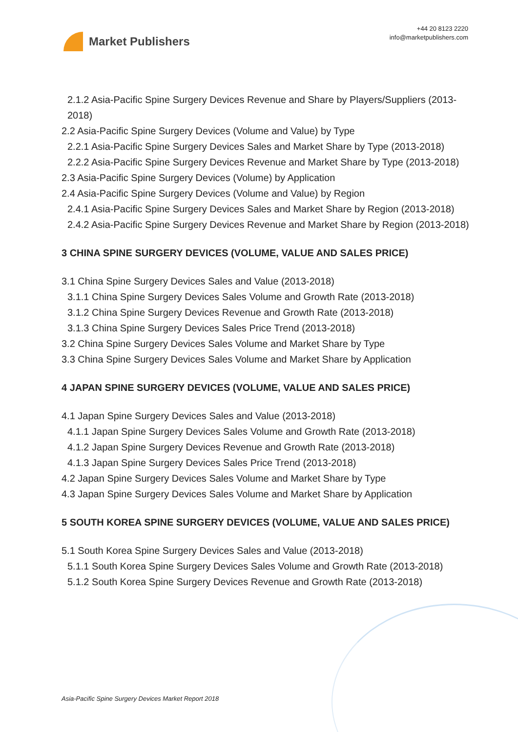Market Publishers
+44 20 8123 2220
info@marketpublishers.com
2.1.2 Asia-Pacific Spine Surgery Devices Revenue and Share by Players/Suppliers (2013-2018)
2.2 Asia-Pacific Spine Surgery Devices (Volume and Value) by Type
2.2.1 Asia-Pacific Spine Surgery Devices Sales and Market Share by Type (2013-2018)
2.2.2 Asia-Pacific Spine Surgery Devices Revenue and Market Share by Type (2013-2018)
2.3 Asia-Pacific Spine Surgery Devices (Volume) by Application
2.4 Asia-Pacific Spine Surgery Devices (Volume and Value) by Region
2.4.1 Asia-Pacific Spine Surgery Devices Sales and Market Share by Region (2013-2018)
2.4.2 Asia-Pacific Spine Surgery Devices Revenue and Market Share by Region (2013-2018)
3 CHINA SPINE SURGERY DEVICES (VOLUME, VALUE AND SALES PRICE)
3.1 China Spine Surgery Devices Sales and Value (2013-2018)
3.1.1 China Spine Surgery Devices Sales Volume and Growth Rate (2013-2018)
3.1.2 China Spine Surgery Devices Revenue and Growth Rate (2013-2018)
3.1.3 China Spine Surgery Devices Sales Price Trend (2013-2018)
3.2 China Spine Surgery Devices Sales Volume and Market Share by Type
3.3 China Spine Surgery Devices Sales Volume and Market Share by Application
4 JAPAN SPINE SURGERY DEVICES (VOLUME, VALUE AND SALES PRICE)
4.1 Japan Spine Surgery Devices Sales and Value (2013-2018)
4.1.1 Japan Spine Surgery Devices Sales Volume and Growth Rate (2013-2018)
4.1.2 Japan Spine Surgery Devices Revenue and Growth Rate (2013-2018)
4.1.3 Japan Spine Surgery Devices Sales Price Trend (2013-2018)
4.2 Japan Spine Surgery Devices Sales Volume and Market Share by Type
4.3 Japan Spine Surgery Devices Sales Volume and Market Share by Application
5 SOUTH KOREA SPINE SURGERY DEVICES (VOLUME, VALUE AND SALES PRICE)
5.1 South Korea Spine Surgery Devices Sales and Value (2013-2018)
5.1.1 South Korea Spine Surgery Devices Sales Volume and Growth Rate (2013-2018)
5.1.2 South Korea Spine Surgery Devices Revenue and Growth Rate (2013-2018)
Asia-Pacific Spine Surgery Devices Market Report 2018